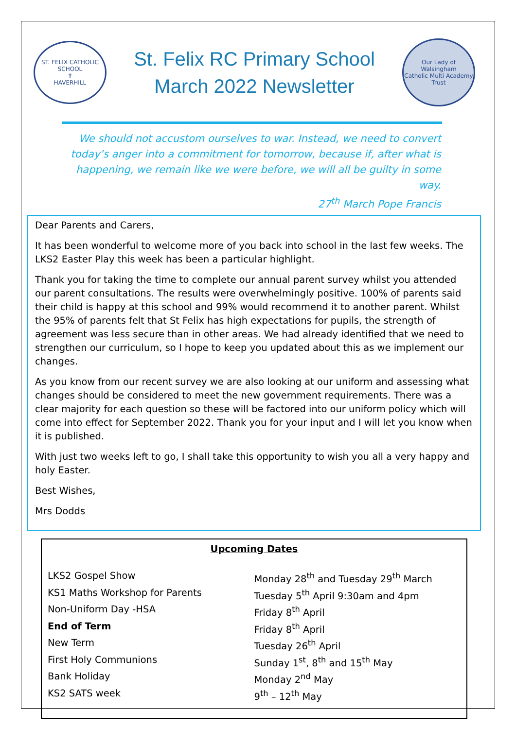ST. FELIX CATHOLIC SCHOOL
✝
HAVERHILL
St. Felix RC Primary School
March 2022 Newsletter
Our Lady of Walsingham
Catholic Multi Academy Trust
We should not accustom ourselves to war. Instead, we need to convert today’s anger into a commitment for tomorrow, because if, after what is happening, we remain like we were before, we will all be guilty in some way.
27<sup>th</sup> March Pope Francis
Dear Parents and Carers,
It has been wonderful to welcome more of you back into school in the last few weeks. The LKS2 Easter Play this week has been a particular highlight.
Thank you for taking the time to complete our annual parent survey whilst you attended our parent consultations. The results were overwhelmingly positive. 100% of parents said their child is happy at this school and 99% would recommend it to another parent. Whilst the 95% of parents felt that St Felix has high expectations for pupils, the strength of agreement was less secure than in other areas. We had already identified that we need to strengthen our curriculum, so I hope to keep you updated about this as we implement our changes.
As you know from our recent survey we are also looking at our uniform and assessing what changes should be considered to meet the new government requirements. There was a clear majority for each question so these will be factored into our uniform policy which will come into effect for September 2022. Thank you for your input and I will let you know when it is published.
With just two weeks left to go, I shall take this opportunity to wish you all a very happy and holy Easter.
Best Wishes,
Mrs Dodds
Upcoming Dates
| LKS2 Gospel Show | Monday 28<sup>th</sup> and Tuesday 29<sup>th</sup> March |
| KS1 Maths Workshop for Parents | Tuesday 5<sup>th</sup> April 9:30am and 4pm |
| Non-Uniform Day -HSA | Friday 8<sup>th</sup> April |
| End of Term | Friday 8<sup>th</sup> April |
| New Term | Tuesday 26<sup>th</sup> April |
| First Holy Communions | Sunday 1<sup>st</sup>, 8<sup>th</sup> and 15<sup>th</sup> May |
| Bank Holiday | Monday 2<sup>nd</sup> May |
| KS2 SATS week | 9<sup>th</sup> – 12<sup>th</sup> May |